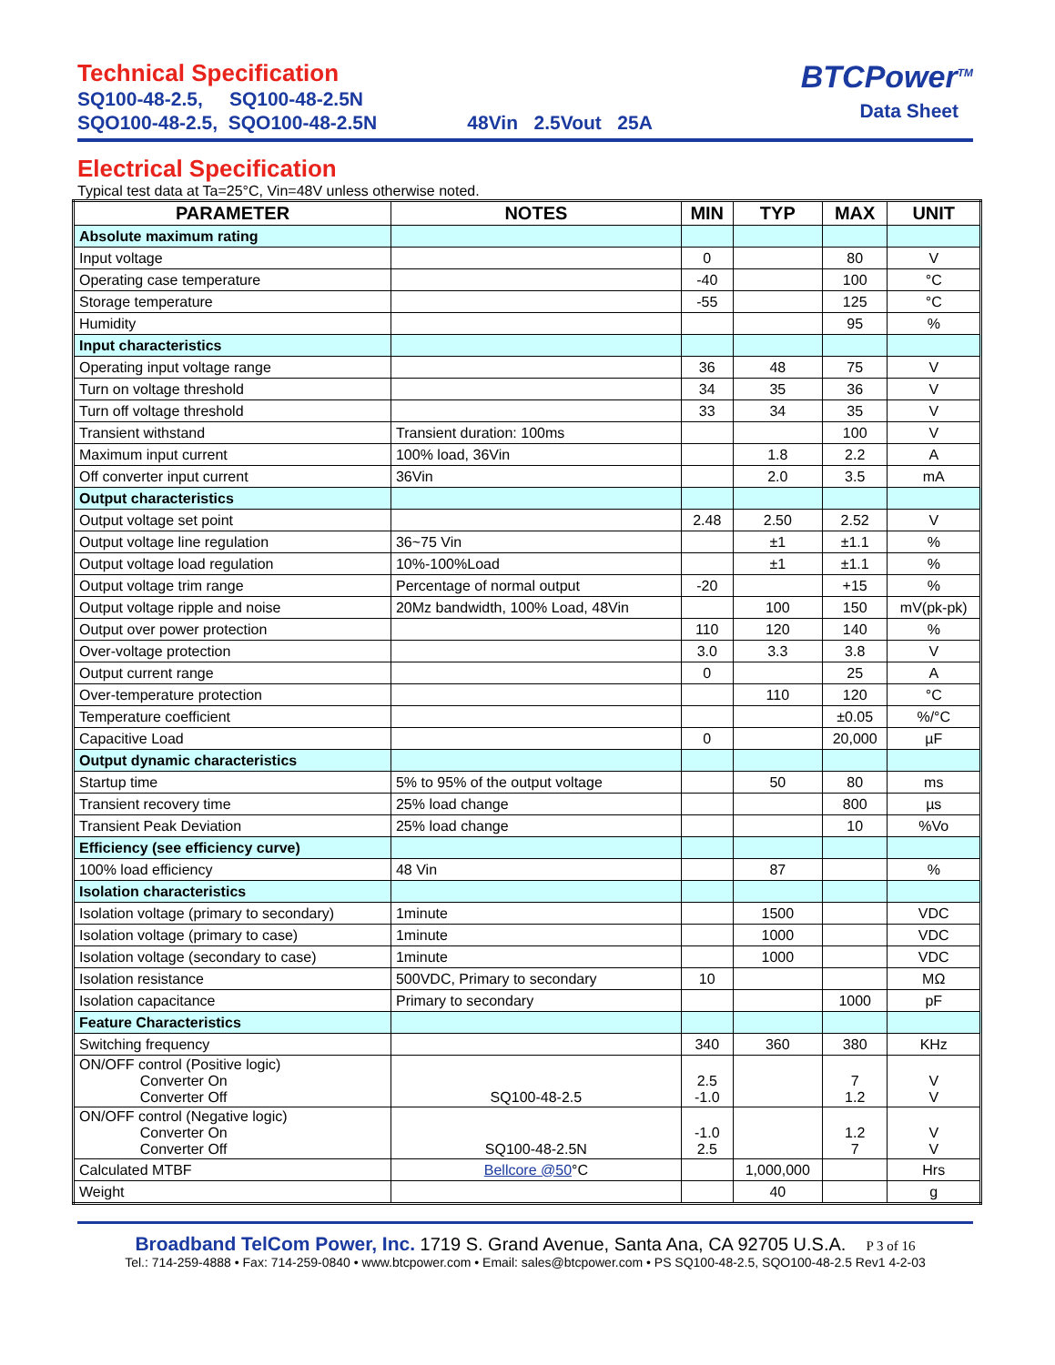Technical Specification
SQ100-48-2.5, SQ100-48-2.5N
SQO100-48-2.5, SQO100-48-2.5N 48Vin 2.5Vout 25A
BTCPower<sup>TM</sup>
Data Sheet
Electrical Specification
Typical test data at Ta=25°C, Vin=48V unless otherwise noted.
| PARAMETER | NOTES | MIN | TYP | MAX | UNIT |
| --- | --- | --- | --- | --- | --- |
| Absolute maximum rating | | | | | |
| Input voltage | | 0 | | 80 | V |
| Operating case temperature | | -40 | | 100 | °C |
| Storage temperature | | -55 | | 125 | °C |
| Humidity | | | | 95 | % |
| Input characteristics | | | | | |
| Operating input voltage range | | 36 | 48 | 75 | V |
| Turn on voltage threshold | | 34 | 35 | 36 | V |
| Turn off voltage threshold | | 33 | 34 | 35 | V |
| Transient withstand | Transient duration: 100ms | | | 100 | V |
| Maximum input current | 100% load, 36Vin | | 1.8 | 2.2 | A |
| Off converter input current | 36Vin | | 2.0 | 3.5 | mA |
| Output characteristics | | | | | |
| Output voltage set point | | 2.48 | 2.50 | 2.52 | V |
| Output voltage line regulation | 36~75 Vin | | ±1 | ±1.1 | % |
| Output voltage load regulation | 10%-100%Load | | ±1 | ±1.1 | % |
| Output voltage trim range | Percentage of normal output | -20 | | +15 | % |
| Output voltage ripple and noise | 20Mz bandwidth, 100% Load, 48Vin | | 100 | 150 | mV(pk-pk) |
| Output over power protection | | 110 | 120 | 140 | % |
| Over-voltage protection | | 3.0 | 3.3 | 3.8 | V |
| Output current range | | 0 | | 25 | A |
| Over-temperature protection | | | 110 | 120 | °C |
| Temperature coefficient | | | | ±0.05 | %/°C |
| Capacitive Load | | 0 | | 20,000 | µF |
| Output dynamic characteristics | | | | | |
| Startup time | 5% to 95% of the output voltage | | 50 | 80 | ms |
| Transient recovery time | 25% load change | | | 800 | µs |
| Transient Peak Deviation | 25% load change | | | 10 | %Vo |
| Efficiency (see efficiency curve) | | | | | |
| 100% load efficiency | 48 Vin | | 87 | | % |
| Isolation characteristics | | | | | |
| Isolation voltage (primary to secondary) | 1minute | | 1500 | | VDC |
| Isolation voltage (primary to case) | 1minute | | 1000 | | VDC |
| Isolation voltage (secondary to case) | 1minute | | 1000 | | VDC |
| Isolation resistance | 500VDC, Primary to secondary | 10 | | | MΩ |
| Isolation capacitance | Primary to secondary | | | 1000 | pF |
| Feature Characteristics | | | | | |
| Switching frequency | | 340 | 360 | 380 | KHz |
| ON/OFF control (Positive logic) Converter On Converter Off | SQ100-48-2.5 | 2.5 -1.0 | | 7 1.2 | V V |
| ON/OFF control (Negative logic) Converter On Converter Off | SQ100-48-2.5N | -1.0 2.5 | | 1.2 7 | V V |
| Calculated MTBF | Bellcore @50 °C | | 1,000,000 | | Hrs |
| Weight | | | 40 | | g |
Broadband TelCom Power, Inc. 1719 S. Grand Avenue, Santa Ana, CA 92705 U.S.A. P 3 of 16
Tel.: 714-259-4888 • Fax: 714-259-0840 • www.btcpower.com • Email: sales@btcpower.com • PS SQ100-48-2.5, SQO100-48-2.5 Rev1 4-2-03